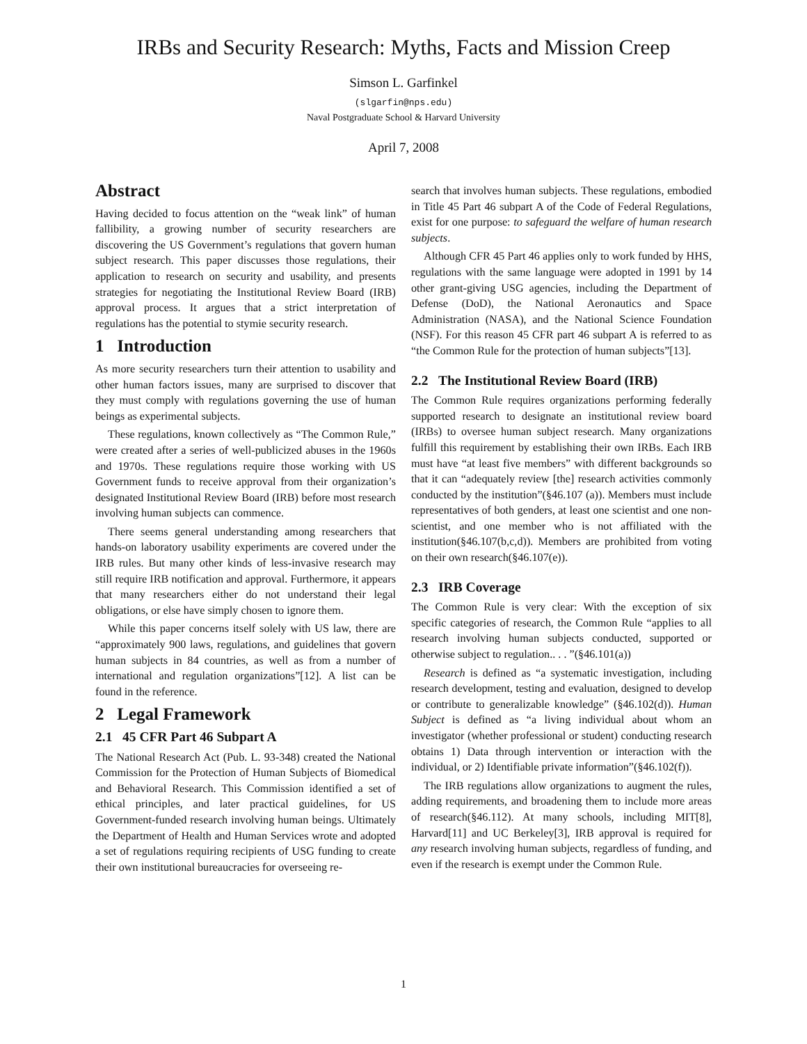IRBs and Security Research: Myths, Facts and Mission Creep
Simson L. Garfinkel
(slgarfin@nps.edu)
Naval Postgraduate School & Harvard University
April 7, 2008
Abstract
Having decided to focus attention on the “weak link” of human fallibility, a growing number of security researchers are discovering the US Government’s regulations that govern human subject research. This paper discusses those regulations, their application to research on security and usability, and presents strategies for negotiating the Institutional Review Board (IRB) approval process. It argues that a strict interpretation of regulations has the potential to stymie security research.
1 Introduction
As more security researchers turn their attention to usability and other human factors issues, many are surprised to discover that they must comply with regulations governing the use of human beings as experimental subjects.
These regulations, known collectively as “The Common Rule,” were created after a series of well-publicized abuses in the 1960s and 1970s. These regulations require those working with US Government funds to receive approval from their organization’s designated Institutional Review Board (IRB) before most research involving human subjects can commence.
There seems general understanding among researchers that hands-on laboratory usability experiments are covered under the IRB rules. But many other kinds of less-invasive research may still require IRB notification and approval. Furthermore, it appears that many researchers either do not understand their legal obligations, or else have simply chosen to ignore them.
While this paper concerns itself solely with US law, there are “approximately 900 laws, regulations, and guidelines that govern human subjects in 84 countries, as well as from a number of international and regulation organizations”[12]. A list can be found in the reference.
2 Legal Framework
2.1 45 CFR Part 46 Subpart A
The National Research Act (Pub. L. 93-348) created the National Commission for the Protection of Human Subjects of Biomedical and Behavioral Research. This Commission identified a set of ethical principles, and later practical guidelines, for US Government-funded research involving human beings. Ultimately the Department of Health and Human Services wrote and adopted a set of regulations requiring recipients of USG funding to create their own institutional bureaucracies for overseeing re-
search that involves human subjects. These regulations, embodied in Title 45 Part 46 subpart A of the Code of Federal Regulations, exist for one purpose: to safeguard the welfare of human research subjects.
Although CFR 45 Part 46 applies only to work funded by HHS, regulations with the same language were adopted in 1991 by 14 other grant-giving USG agencies, including the Department of Defense (DoD), the National Aeronautics and Space Administration (NASA), and the National Science Foundation (NSF). For this reason 45 CFR part 46 subpart A is referred to as “the Common Rule for the protection of human subjects”[13].
2.2 The Institutional Review Board (IRB)
The Common Rule requires organizations performing federally supported research to designate an institutional review board (IRBs) to oversee human subject research. Many organizations fulfill this requirement by establishing their own IRBs. Each IRB must have “at least five members” with different backgrounds so that it can “adequately review [the] research activities commonly conducted by the institution”(§46.107 (a)). Members must include representatives of both genders, at least one scientist and one non-scientist, and one member who is not affiliated with the institution(§46.107(b,c,d)). Members are prohibited from voting on their own research(§46.107(e)).
2.3 IRB Coverage
The Common Rule is very clear: With the exception of six specific categories of research, the Common Rule “applies to all research involving human subjects conducted, supported or otherwise subject to regulation.. . . ”(§46.101(a))
Research is defined as “a systematic investigation, including research development, testing and evaluation, designed to develop or contribute to generalizable knowledge” (§46.102(d)). Human Subject is defined as “a living individual about whom an investigator (whether professional or student) conducting research obtains 1) Data through intervention or interaction with the individual, or 2) Identifiable private information”(§46.102(f)).
The IRB regulations allow organizations to augment the rules, adding requirements, and broadening them to include more areas of research(§46.112). At many schools, including MIT[8], Harvard[11] and UC Berkeley[3], IRB approval is required for any research involving human subjects, regardless of funding, and even if the research is exempt under the Common Rule.
1